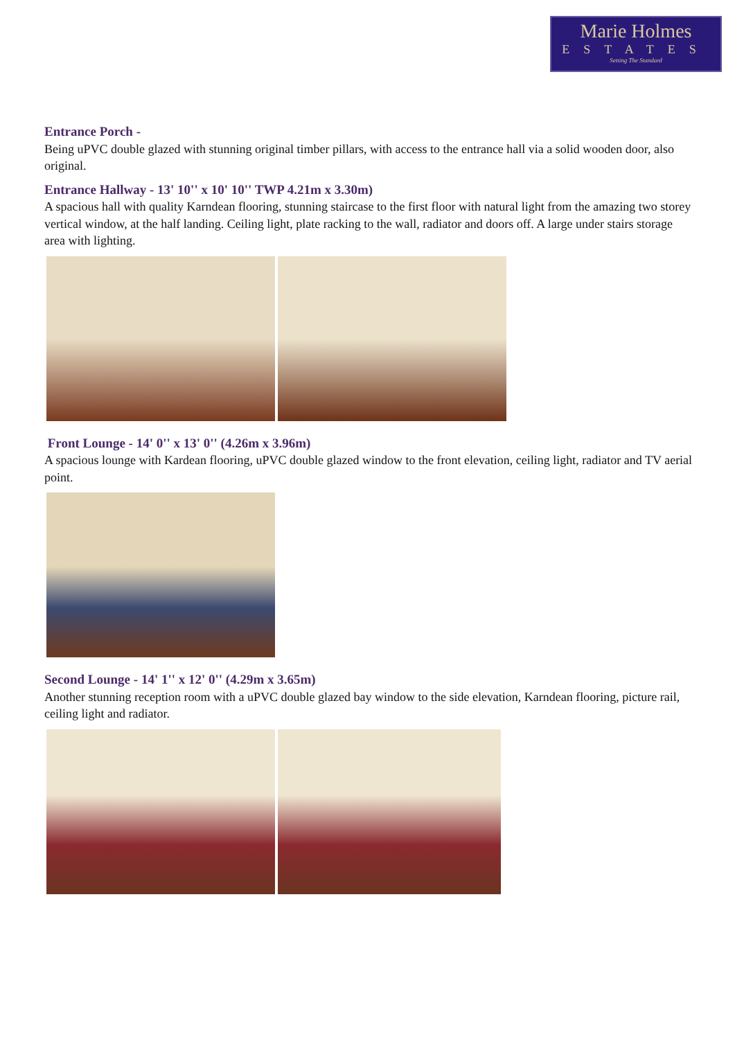Marie Holmes
ESTATES
Setting The Standard
Entrance Porch -
Being uPVC double glazed with stunning original timber pillars, with access to the entrance hall via a solid wooden door, also original.
Entrance Hallway - 13' 10'' x 10' 10'' TWP 4.21m x 3.30m)
A spacious hall with quality Karndean flooring, stunning staircase to the first floor with natural light from the amazing two storey vertical window, at the half landing. Ceiling light, plate racking to the wall, radiator and doors off. A large under stairs storage area with lighting.
Front Lounge - 14' 0'' x 13' 0'' (4.26m x 3.96m)
A spacious lounge with Kardean flooring, uPVC double glazed window to the front elevation, ceiling light, radiator and TV aerial point.
Second Lounge - 14' 1'' x 12' 0'' (4.29m x 3.65m)
Another stunning reception room with a uPVC double glazed bay window to the side elevation, Karndean flooring, picture rail, ceiling light and radiator.